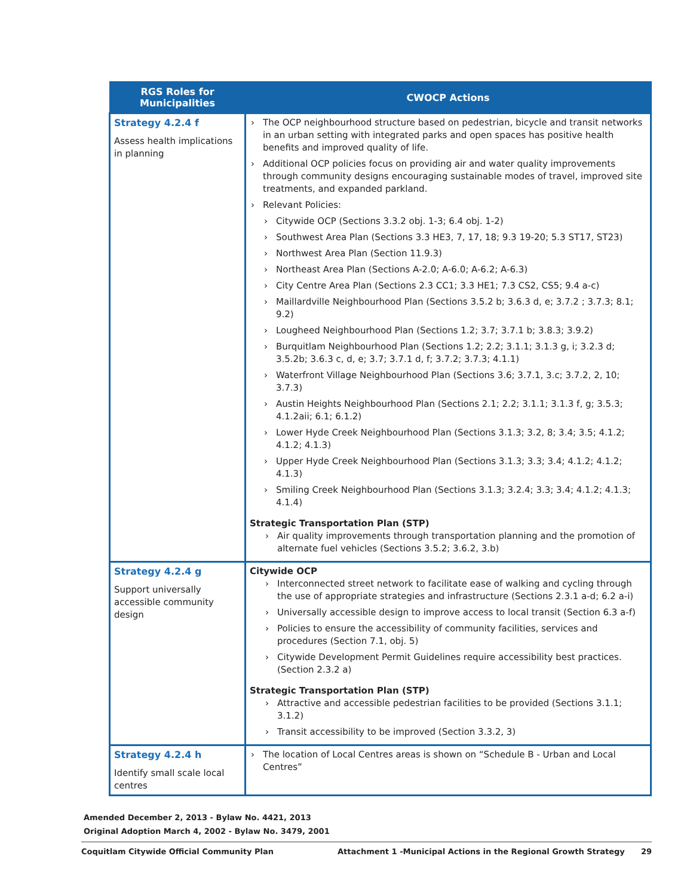| RGS Roles for Municipalities | CWOCP Actions |
| --- | --- |
| Strategy 4.2.4 f Assess health implications in planning | The OCP neighbourhood structure based on pedestrian, bicycle and transit networks in an urban setting with integrated parks and open spaces has positive health benefits and improved quality of life. Additional OCP policies focus on providing air and water quality improvements through community designs encouraging sustainable modes of travel, improved site treatments, and expanded parkland. Relevant Policies: Citywide OCP (Sections 3.3.2 obj. 1-3; 6.4 obj. 1-2) Southwest Area Plan (Sections 3.3 HE3, 7, 17, 18; 9.3 19-20; 5.3 ST17, ST23) Northwest Area Plan (Section 11.9.3) Northeast Area Plan (Sections A-2.0; A-6.0; A-6.2; A-6.3) City Centre Area Plan (Sections 2.3 CC1; 3.3 HE1; 7.3 CS2, CS5; 9.4 a-c) Maillardville Neighbourhood Plan (Sections 3.5.2 b; 3.6.3 d, e; 3.7.2 ; 3.7.3; 8.1; 9.2) Lougheed Neighbourhood Plan (Sections 1.2; 3.7; 3.7.1 b; 3.8.3; 3.9.2) Burquitlam Neighbourhood Plan (Sections 1.2; 2.2; 3.1.1; 3.1.3 g, i; 3.2.3 d; 3.5.2b; 3.6.3 c, d, e; 3.7; 3.7.1 d, f; 3.7.2; 3.7.3; 4.1.1) Waterfront Village Neighbourhood Plan (Sections 3.6; 3.7.1, 3.c; 3.7.2, 2, 10; 3.7.3) Austin Heights Neighbourhood Plan (Sections 2.1; 2.2; 3.1.1; 3.1.3 f, g; 3.5.3; 4.1.2aii; 6.1; 6.1.2) Lower Hyde Creek Neighbourhood Plan (Sections 3.1.3; 3.2, 8; 3.4; 3.5; 4.1.2; 4.1.2; 4.1.3) Upper Hyde Creek Neighbourhood Plan (Sections 3.1.3; 3.3; 3.4; 4.1.2; 4.1.2; 4.1.3) Smiling Creek Neighbourhood Plan (Sections 3.1.3; 3.2.4; 3.3; 3.4; 4.1.2; 4.1.3; 4.1.4) Strategic Transportation Plan (STP) Air quality improvements through transportation planning and the promotion of alternate fuel vehicles (Sections 3.5.2; 3.6.2, 3.b) |
| Strategy 4.2.4 g Support universally accessible community design | Citywide OCP Interconnected street network to facilitate ease of walking and cycling through the use of appropriate strategies and infrastructure (Sections 2.3.1 a-d; 6.2 a-i) Universally accessible design to improve access to local transit (Section 6.3 a-f) Policies to ensure the accessibility of community facilities, services and procedures (Section 7.1, obj. 5) Citywide Development Permit Guidelines require accessibility best practices. (Section 2.3.2 a) Strategic Transportation Plan (STP) Attractive and accessible pedestrian facilities to be provided (Sections 3.1.1; 3.1.2) Transit accessibility to be improved (Section 3.3.2, 3) |
| Strategy 4.2.4 h Identify small scale local centres | The location of Local Centres areas is shown on “Schedule B - Urban and Local Centres” |
Amended December 2, 2013 - Bylaw No. 4421, 2013
Original Adoption March 4, 2002 - Bylaw No. 3479, 2001
Coquitlam Citywide Official Community Plan Attachment 1 -Municipal Actions in the Regional Growth Strategy 29